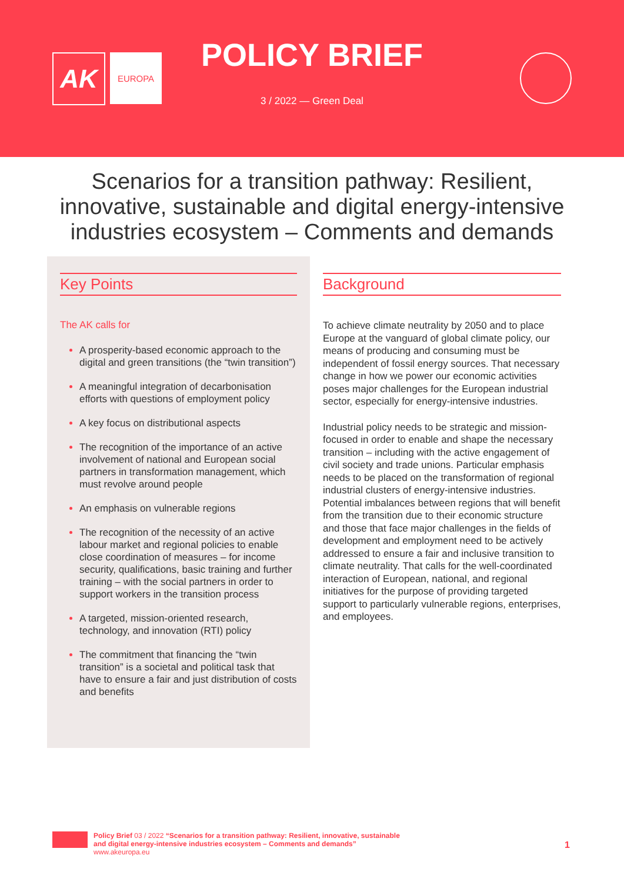AK
EUROPA
POLICY BRIEF
3 / 2022 — Green Deal
Scenarios for a transition pathway: Resilient, innovative, sustainable and digital energy-intensive industries ecosystem – Comments and demands
Key Points
The AK calls for
A prosperity-based economic approach to the digital and green transitions (the “twin transition”)
A meaningful integration of decarbonisation efforts with questions of employment policy
A key focus on distributional aspects
The recognition of the importance of an active involvement of national and European social partners in transformation management, which must revolve around people
An emphasis on vulnerable regions
The recognition of the necessity of an active labour market and regional policies to enable close coordination of measures – for income security, qualifications, basic training and further training – with the social partners in order to support workers in the transition process
A targeted, mission-oriented research, technology, and innovation (RTI) policy
The commitment that financing the “twin transition” is a societal and political task that have to ensure a fair and just distribution of costs and benefits
Background
To achieve climate neutrality by 2050 and to place Europe at the vanguard of global climate policy, our means of producing and consuming must be independent of fossil energy sources. That necessary change in how we power our economic activities poses major challenges for the European industrial sector, especially for energy-intensive industries.
Industrial policy needs to be strategic and mission-focused in order to enable and shape the necessary transition – including with the active engagement of civil society and trade unions. Particular emphasis needs to be placed on the transformation of regional industrial clusters of energy-intensive industries. Potential imbalances between regions that will benefit from the transition due to their economic structure and those that face major challenges in the fields of development and employment need to be actively addressed to ensure a fair and inclusive transition to climate neutrality. That calls for the well-coordinated interaction of European, national, and regional initiatives for the purpose of providing targeted support to particularly vulnerable regions, enterprises, and employees.
Policy Brief 03 / 2022 “Scenarios for a transition pathway: Resilient, innovative, sustainable
and digital energy-intensive industries ecosystem – Comments and demands”
www.akeuropa.eu
1